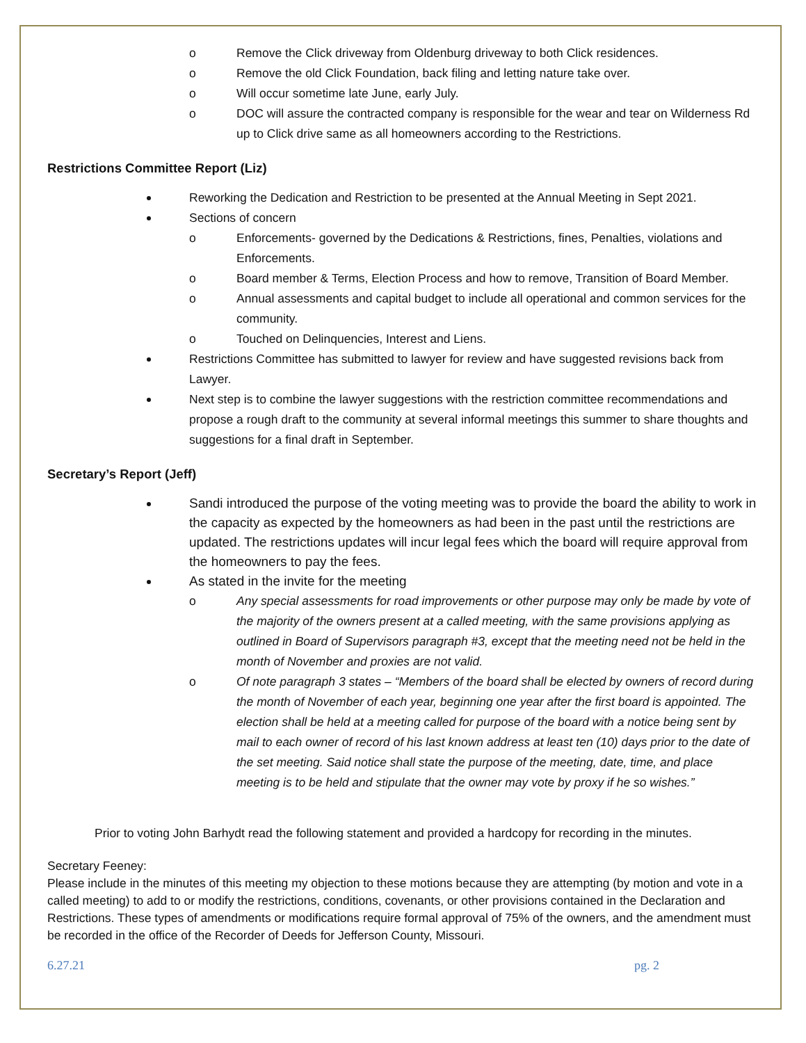o Remove the Click driveway from Oldenburg driveway to both Click residences.
o Remove the old Click Foundation, back filing and letting nature take over.
o Will occur sometime late June, early July.
o DOC will assure the contracted company is responsible for the wear and tear on Wilderness Rd up to Click drive same as all homeowners according to the Restrictions.
Restrictions Committee Report (Liz)
Reworking the Dedication and Restriction to be presented at the Annual Meeting in Sept 2021.
Sections of concern
o Enforcements- governed by the Dedications & Restrictions, fines, Penalties, violations and Enforcements.
o Board member & Terms, Election Process and how to remove, Transition of Board Member.
o Annual assessments and capital budget to include all operational and common services for the community.
o Touched on Delinquencies, Interest and Liens.
Restrictions Committee has submitted to lawyer for review and have suggested revisions back from Lawyer.
Next step is to combine the lawyer suggestions with the restriction committee recommendations and propose a rough draft to the community at several informal meetings this summer to share thoughts and suggestions for a final draft in September.
Secretary’s Report (Jeff)
Sandi introduced the purpose of the voting meeting was to provide the board the ability to work in the capacity as expected by the homeowners as had been in the past until the restrictions are updated. The restrictions updates will incur legal fees which the board will require approval from the homeowners to pay the fees.
As stated in the invite for the meeting
o Any special assessments for road improvements or other purpose may only be made by vote of the majority of the owners present at a called meeting, with the same provisions applying as outlined in Board of Supervisors paragraph #3, except that the meeting need not be held in the month of November and proxies are not valid.
o Of note paragraph 3 states – “Members of the board shall be elected by owners of record during the month of November of each year, beginning one year after the first board is appointed. The election shall be held at a meeting called for purpose of the board with a notice being sent by mail to each owner of record of his last known address at least ten (10) days prior to the date of the set meeting. Said notice shall state the purpose of the meeting, date, time, and place meeting is to be held and stipulate that the owner may vote by proxy if he so wishes.”
Prior to voting John Barhydt read the following statement and provided a hardcopy for recording in the minutes.
Secretary Feeney:
Please include in the minutes of this meeting my objection to these motions because they are attempting (by motion and vote in a called meeting) to add to or modify the restrictions, conditions, covenants, or other provisions contained in the Declaration and Restrictions. These types of amendments or modifications require formal approval of 75% of the owners, and the amendment must be recorded in the office of the Recorder of Deeds for Jefferson County, Missouri.
6.27.21 pg. 2